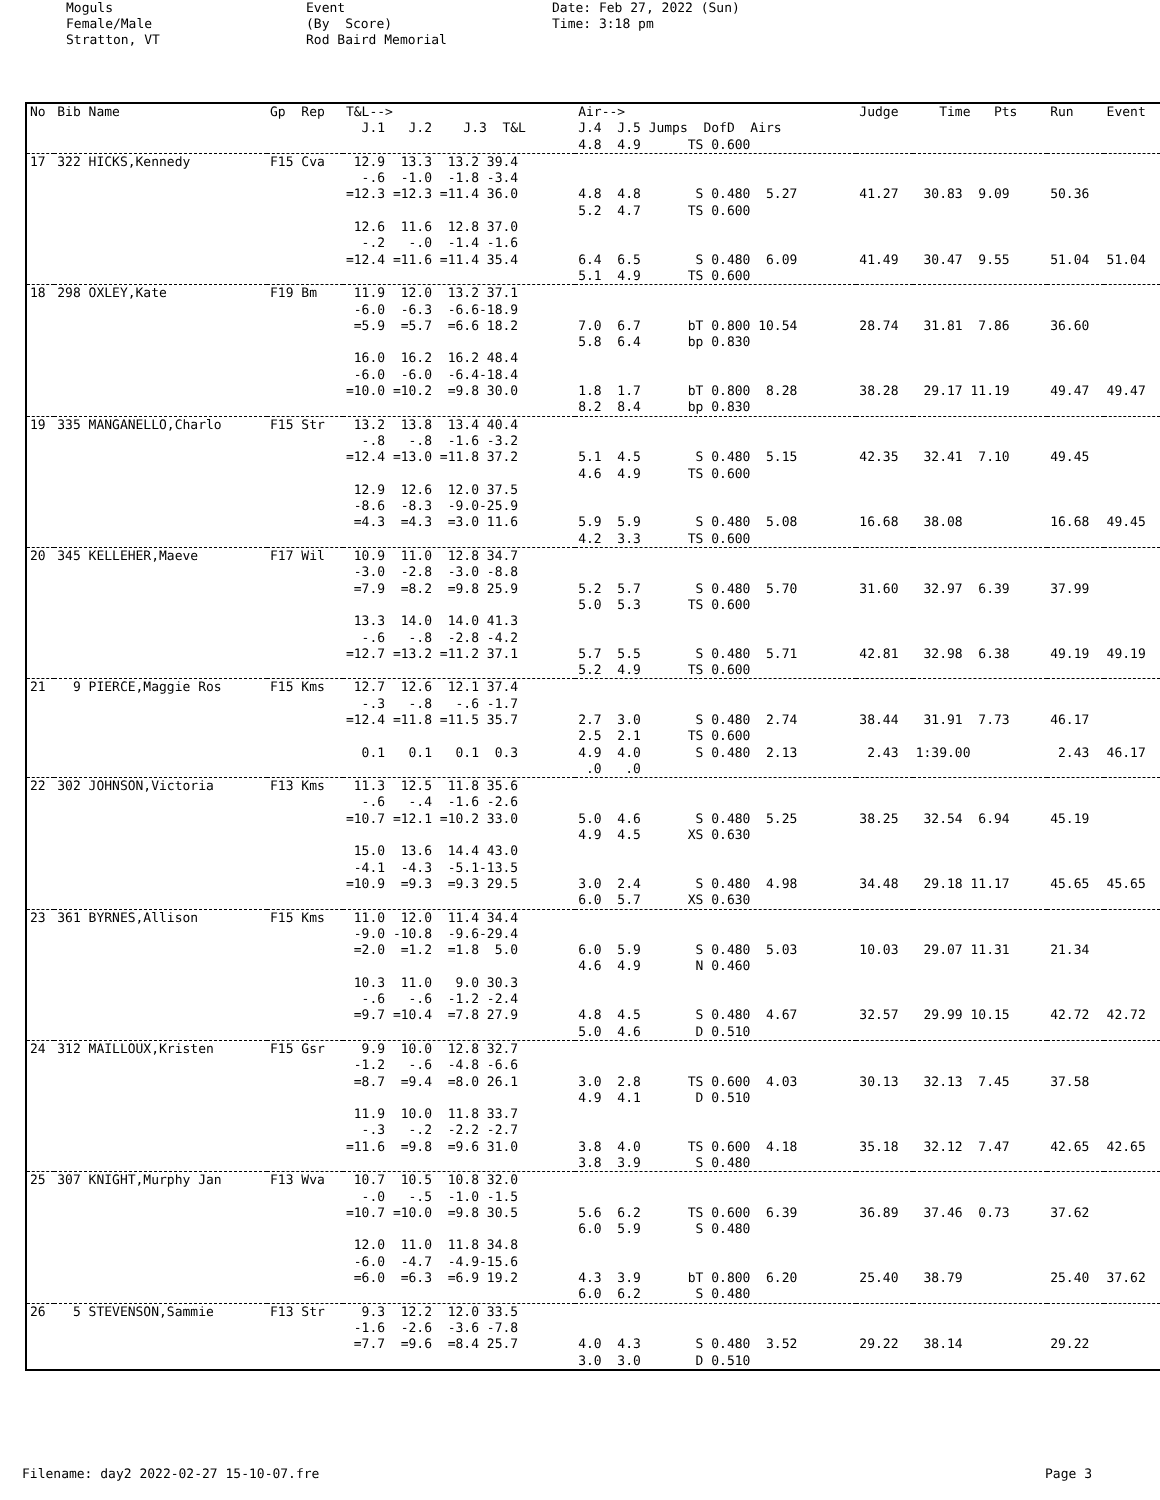Moguls Female/Male Stratton, VT
Event (By Score) Rod Baird Memorial
Date: Feb 27, 2022 (Sun) Time: 3:18 pm
| No | Bib Name | Gp Rep | T&L--> J.1 J.2 J.3 T&L | Air--> J.4 J.5 Jumps DofD Airs | Judge | Time Pts | Run | Event |
| --- | --- | --- | --- | --- | --- | --- | --- | --- |
| | | | | 4.8 4.9 TS 0.600 | | | | |
| 17 | 322 HICKS,Kennedy | F15 Cva | 12.9 13.3 13.2 39.4 -.6 -1.0 -1.8 -3.4 =12.3 =12.3 =11.4 36.0 | 4.8 4.8 S 0.480 5.27 5.2 4.7 TS 0.600 | 41.27 | 30.83 9.09 | 50.36 | |
| | | | 12.6 11.6 12.8 37.0 -.2 -.0 -1.4 -1.6 =12.4 =11.6 =11.4 35.4 | 6.4 6.5 S 0.480 6.09 5.1 4.9 TS 0.600 | 41.49 | 30.47 9.55 | 51.04 | 51.04 |
| 18 | 298 OXLEY,Kate | F19 Bm | 11.9 12.0 13.2 37.1 -6.0 -6.3 -6.6-18.9 =5.9 =5.7 =6.6 18.2 | 7.0 6.7 bT 0.800 10.54 5.8 6.4 bp 0.830 | 28.74 | 31.81 7.86 | 36.60 | |
| | | | 16.0 16.2 16.2 48.4 -6.0 -6.0 -6.4-18.4 =10.0 =10.2 =9.8 30.0 | 1.8 1.7 bT 0.800 8.28 8.2 8.4 bp 0.830 | 38.28 | 29.17 11.19 | 49.47 | 49.47 |
| 19 | 335 MANGANELLO,Charlo | F15 Str | 13.2 13.8 13.4 40.4 -.8 -.8 -1.6 -3.2 =12.4 =13.0 =11.8 37.2 | 5.1 4.5 S 0.480 5.15 4.6 4.9 TS 0.600 | 42.35 | 32.41 7.10 | 49.45 | |
| | | | 12.9 12.6 12.0 37.5 -8.6 -8.3 -9.0-25.9 =4.3 =4.3 =3.0 11.6 | 5.9 5.9 S 0.480 5.08 4.2 3.3 TS 0.600 | 16.68 | 38.08 | 16.68 | 49.45 |
| 20 | 345 KELLEHER,Maeve | F17 Wil | 10.9 11.0 12.8 34.7 -3.0 -2.8 -3.0 -8.8 =7.9 =8.2 =9.8 25.9 | 5.2 5.7 S 0.480 5.70 5.0 5.3 TS 0.600 | 31.60 | 32.97 6.39 | 37.99 | |
| | | | 13.3 14.0 14.0 41.3 -.6 -.8 -2.8 -4.2 =12.7 =13.2 =11.2 37.1 | 5.7 5.5 S 0.480 5.71 5.2 4.9 TS 0.600 | 42.81 | 32.98 6.38 | 49.19 | 49.19 |
| 21 | 9 PIERCE,Maggie Ros | F15 Kms | 12.7 12.6 12.1 37.4 -.3 -.8 -.6 -1.7 =12.4 =11.8 =11.5 35.7 | 2.7 3.0 S 0.480 2.74 2.5 2.1 TS 0.600 | 38.44 | 31.91 7.73 | 46.17 | |
| | | | 0.1 0.1 0.1 0.3 | 4.9 4.0 S 0.480 2.13 .0 .0 | 2.43 | 1:39.00 | 2.43 | 46.17 |
| 22 | 302 JOHNSON,Victoria | F13 Kms | 11.3 12.5 11.8 35.6 -.6 -.4 -1.6 -2.6 =10.7 =12.1 =10.2 33.0 | 5.0 4.6 S 0.480 5.25 4.9 4.5 XS 0.630 | 38.25 | 32.54 6.94 | 45.19 | |
| | | | 15.0 13.6 14.4 43.0 -4.1 -4.3 -5.1-13.5 =10.9 =9.3 =9.3 29.5 | 3.0 2.4 S 0.480 4.98 6.0 5.7 XS 0.630 | 34.48 | 29.18 11.17 | 45.65 | 45.65 |
| 23 | 361 BYRNES,Allison | F15 Kms | 11.0 12.0 11.4 34.4 -9.0 -10.8 -9.6-29.4 =2.0 =1.2 =1.8 5.0 | 6.0 5.9 S 0.480 5.03 4.6 4.9 N 0.460 | 10.03 | 29.07 11.31 | 21.34 | |
| | | | 10.3 11.0 9.0 30.3 -.6 -.6 -1.2 -2.4 =9.7 =10.4 =7.8 27.9 | 4.8 4.5 S 0.480 4.67 5.0 4.6 D 0.510 | 32.57 | 29.99 10.15 | 42.72 | 42.72 |
| 24 | 312 MAILLOUX,Kristen | F15 Gsr | 9.9 10.0 12.8 32.7 -1.2 -.6 -4.8 -6.6 =8.7 =9.4 =8.0 26.1 | 3.0 2.8 TS 0.600 4.03 4.9 4.1 D 0.510 | 30.13 | 32.13 7.45 | 37.58 | |
| | | | 11.9 10.0 11.8 33.7 -.3 -.2 -2.2 -2.7 =11.6 =9.8 =9.6 31.0 | 3.8 4.0 TS 0.600 4.18 3.8 3.9 S 0.480 | 35.18 | 32.12 7.47 | 42.65 | 42.65 |
| 25 | 307 KNIGHT,Murphy Jan | F13 Wva | 10.7 10.5 10.8 32.0 -.0 -.5 -1.0 -1.5 =10.7 =10.0 =9.8 30.5 | 5.6 6.2 TS 0.600 6.39 6.0 5.9 S 0.480 | 36.89 | 37.46 0.73 | 37.62 | |
| | | | 12.0 11.0 11.8 34.8 -6.0 -4.7 -4.9-15.6 =6.0 =6.3 =6.9 19.2 | 4.3 3.9 bT 0.800 6.20 6.0 6.2 S 0.480 | 25.40 | 38.79 | 25.40 | 37.62 |
| 26 | 5 STEVENSON,Sammie | F13 Str | 9.3 12.2 12.0 33.5 -1.6 -2.6 -3.6 -7.8 =7.7 =9.6 =8.4 25.7 | 4.0 4.3 S 0.480 3.52 3.0 3.0 D 0.510 | 29.22 | 38.14 | 29.22 | |
Filename: day2 2022-02-27 15-10-07.fre Page 3